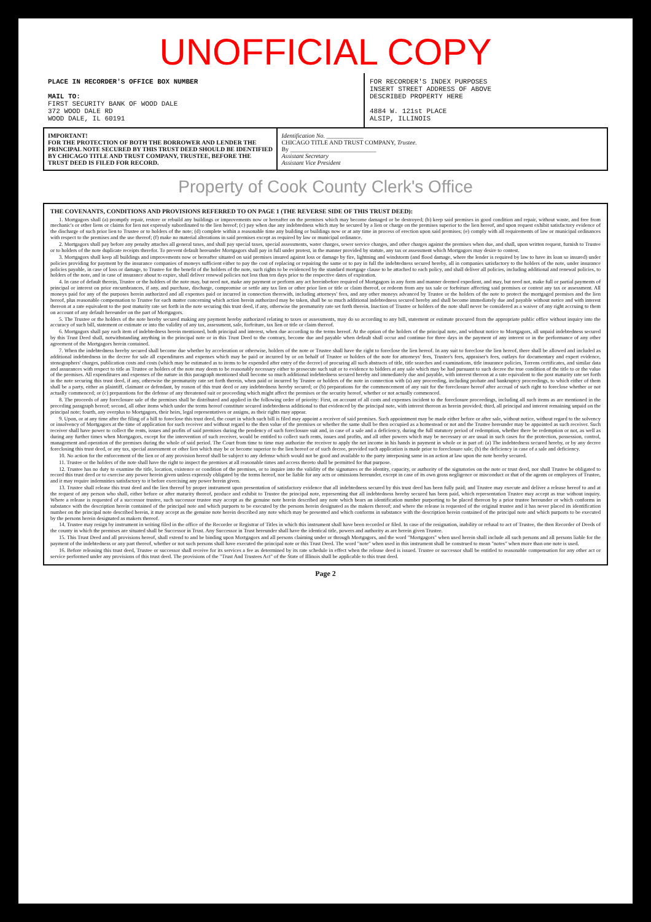UNOFFICIAL COPY
PLACE IN RECORDER'S OFFICE BOX NUMBER
MAIL TO:
FIRST SECURITY BANK OF WOOD DALE
372 WOOD DALE RD
WOOD DALE, IL 60191
FOR RECORDER'S INDEX PURPOSES
INSERT STREET ADDRESS OF ABOVE
DESCRIBED PROPERTY HERE
4884 W. 121st PLACE
ALSIP, ILLINOIS
IMPORTANT!
FOR THE PROTECTION OF BOTH THE BORROWER AND LENDER THE PRINCIPAL NOTE SECURED BY THIS TRUST DEED SHOULD BE IDENTIFIED BY CHICAGO TITLE AND TRUST COMPANY, TRUSTEE, BEFORE THE TRUST DEED IS FILED FOR RECORD.
Identification No. ____________
CHICAGO TITLE AND TRUST COMPANY, Trustee.
By ____________________________
Assistant Secretary
Assistant Vice President
Property of Cook County Clerk's Office
THE COVENANTS, CONDITIONS AND PROVISIONS REFERRED TO ON PAGE 1 (THE REVERSE SIDE OF THIS TRUST DEED):
1. Mortgagors shall (a) promptly repair, restore or rebuild any buildings or improvements now or hereafter on the premises which may become damaged or be destroyed; (b) keep said premises in good condition and repair, without waste, and free from mechanic's or other liens or claims for lien not expressly subordinated to the lien hereof; (c) pay when due any indebtedness which may be secured by a lien or charge on the premises superior to the lien hereof, and upon request exhibit satisfactory evidence of the discharge of such prior lien to Trustee or to holders of the note; (d) complete within a reasonable time any building or buildings now or at any time in process of erection upon said premises; (e) comply with all requirements of law or municipal ordinances with respect to the premises and the use thereof; (f) make no material alterations in said premises except as required by law or municipal ordinance.
2. Mortgagors shall pay before any penalty attaches all general taxes, and shall pay special taxes, special assessments, water charges, sewer service charges, and other charges against the premises when due, and shall, upon written request, furnish to Trustee or to holders of the note duplicate receipts therefor. To prevent default hereunder Mortgagors shall pay in full under protest, in the manner provided by statute, any tax or assessment which Mortgagors may desire to contest.
3. Mortgagors shall keep all buildings and improvements now or hereafter situated on said premises insured against loss or damage by fire, lightning and windstorm (and flood damage, where the lender is required by law to have its loan so insured) under policies providing for payment by the insurance companies of moneys sufficient either to pay the cost of replacing or repairing the same or to pay in full the indebtedness secured hereby, all in companies satisfactory to the holders of the note, under insurance policies payable, in case of loss or damage, to Trustee for the benefit of the holders of the note, such rights to be evidenced by the standard mortgage clause to be attached to each policy, and shall deliver all policies, including additional and renewal policies, to holders of the note, and in case of insurance about to expire, shall deliver renewal policies not less than ten days prior to the respective dates of expiration.
4. In case of default therein, Trustee or the holders of the note may, but need not, make any payment or perform any act hereinbefore required of Mortgagors in any form and manner deemed expedient, and may, but need not, make full or partial payments of principal or interest on prior encumbrances, if any, and purchase, discharge, compromise or settle any tax lien or other prior lien or title or claim thereof, or redeem from any tax sale or forfeiture affecting said premises or contest any tax or assessment. All moneys paid for any of the purposes herein authorized and all expenses paid or incurred in connection therewith, including attorneys' fees, and any other moneys advanced by Trustee or the holders of the note to protect the mortgaged premises and the lien hereof, plus reasonable compensation to Trustee for each matter concerning which action herein authorized may be taken, shall be so much additional indebtedness secured hereby and shall become immediately due and payable without notice and with interest thereon at a rate equivalent to the post maturity rate set forth in the note securing this trust deed, if any, otherwise the prematurity rate set forth therein. Inaction of Trustee or holders of the note shall never be considered as a waiver of any right accruing to them on account of any default hereunder on the part of Mortgagors.
5. The Trustee or the holders of the note hereby secured making any payment hereby authorized relating to taxes or assessments, may do so according to any bill, statement or estimate procured from the appropriate public office without inquiry into the accuracy of such bill, statement or estimate or into the validity of any tax, assessment, sale, forfeiture, tax lien or title or claim thereof.
6. Mortgagors shall pay each item of indebtedness herein mentioned, both principal and interest, when due according to the terms hereof. At the option of the holders of the principal note, and without notice to Mortgagors, all unpaid indebtedness secured by this Trust Deed shall, notwithstanding anything in the principal note or in this Trust Deed to the contrary, become due and payable when default shall occur and continue for three days in the payment of any interest or in the performance of any other agreement of the Mortgagors herein contained.
7. When the indebtedness hereby secured shall become due whether by acceleration or otherwise, holders of the note or Trustee shall have the right to foreclose the lien hereof. In any suit to foreclose the lien hereof, there shall be allowed and included as additional indebtedness in the decree for sale all expenditures and expenses which may be paid or incurred by or on behalf of Trustee or holders of the note for attorneys' fees, Trustee's fees, appraiser's fees, outlays for documentary and expert evidence, stenographers' charges, publication costs and costs (which may be estimated as to items to be expended after entry of the decree) of procuring all such abstracts of title, title searches and examinations, title insurance policies, Torrens certificates, and similar data and assurances with respect to title as Trustee or holders of the note may deem to be reasonably necessary either to prosecute such suit or to evidence to bidders at any sale which may be had pursuant to such decree the true condition of the title to or the value of the premises. All expenditures and expenses of the nature in this paragraph mentioned shall become so much additional indebtedness secured hereby and immediately due and payable, with interest thereon at a rate equivalent to the post maturity rate set forth in the note securing this trust deed, if any, otherwise the prematurity rate set forth therein, when paid or incurred by Trustee or holders of the note in connection with (a) any proceeding, including probate and bankruptcy proceedings, to which either of them shall be a party, either as plaintiff, claimant or defendant, by reason of this trust deed or any indebtedness hereby secured; or (b) preparations for the commencement of any suit for the foreclosure hereof after accrual of such right to foreclose whether or not actually commenced; or (c) preparations for the defense of any threatened suit or proceeding which might affect the premises or the security hereof, whether or not actually commenced.
8. The proceeds of any foreclosure sale of the premises shall be distributed and applied in the following order of priority: First, on account of all costs and expenses incident to the foreclosure proceedings, including all such items as are mentioned in the preceding paragraph hereof; second, all other items which under the terms hereof constitute secured indebtedness additional to that evidenced by the principal note, with interest thereon as herein provided; third, all principal and interest remaining unpaid on the principal note; fourth, any overplus to Mortgagors, their heirs, legal representatives or assigns, as their rights may appear.
9. Upon, or at any time after the filing of a bill to foreclose this trust deed, the court in which such bill is filed may appoint a receiver of said premises. Such appointment may be made either before or after sale, without notice, without regard to the solvency or insolvency of Mortgagors at the time of application for such receiver and without regard to the then value of the premises or whether the same shall be then occupied as a homestead or not and the Trustee hereunder may be appointed as such receiver. Such receiver shall have power to collect the rents, issues and profits of said premises during the pendency of such foreclosure suit and, in case of a sale and a deficiency, during the full statutory period of redemption, whether there be redemption or not, as well as during any further times when Mortgagors, except for the intervention of such receiver, would be entitled to collect such rents, issues and profits, and all other powers which may be necessary or are usual in such cases for the protection, possession, control, management and operation of the premises during the whole of said period. The Court from time to time may authorize the receiver to apply the net income in his hands in payment in whole or in part of: (a) The indebtedness secured hereby, or by any decree foreclosing this trust deed, or any tax, special assessment or other lien which may be or become superior to the lien hereof or of such decree, provided such application is made prior to foreclosure sale; (b) the deficiency in case of a sale and deficiency.
10. No action for the enforcement of the lien or of any provision hereof shall be subject to any defense which would not be good and available to the party interposing same in an action at law upon the note hereby secured.
11. Trustee or the holders of the note shall have the right to inspect the premises at all reasonable times and access thereto shall be permitted for that purpose.
12. Trustee has no duty to examine the title, location, existence or condition of the premises, or to inquire into the validity of the signatures or the identity, capacity, or authority of the signatories on the note or trust deed, nor shall Trustee be obligated to record this trust deed or to exercise any power herein given unless expressly obligated by the terms hereof, nor be liable for any acts or omissions hereunder, except in case of its own gross negligence or misconduct or that of the agents or employees of Trustee, and it may require indemnities satisfactory to it before exercising any power herein given.
13. Trustee shall release this trust deed and the lien thereof by proper instrument upon presentation of satisfactory evidence that all indebtedness secured by this trust deed has been fully paid; and Trustee may execute and deliver a release hereof to and at the request of any person who shall, either before or after maturity thereof, produce and exhibit to Trustee the principal note, representing that all indebtedness hereby secured has been paid, which representation Trustee may accept as true without inquiry. Where a release is requested of a successor trustee, such successor trustee may accept as the genuine note herein described any note which bears an identification number purporting to be placed thereon by a prior trustee hereunder or which conforms in substance with the description herein contained of the principal note and which purports to be executed by the persons herein designated as the makers thereof; and where the release is requested of the original trustee and it has never placed its identification number on the principal note described herein, it may accept as the genuine note herein described any note which may be presented and which conforms in substance with the description herein contained of the principal note and which purports to be executed by the persons herein designated as makers thereof.
14. Trustee may resign by instrument in writing filed in the office of the Recorder or Registrar of Titles in which this instrument shall have been recorded or filed. In case of the resignation, inability or refusal to act of Trustee, the then Recorder of Deeds of the county in which the premises are situated shall be Successor in Trust. Any Successor in Trust hereunder shall have the identical title, powers and authority as are herein given Trustee.
15. This Trust Deed and all provisions hereof, shall extend to and be binding upon Mortgagors and all persons claiming under or through Mortgagors, and the word "Mortgagors" when used herein shall include all such persons and all persons liable for the payment of the indebtedness or any part thereof, whether or not such persons shall have executed the principal note or this Trust Deed. The word "note" when used in this instrument shall be construed to mean "notes" when more than one note is used.
16. Before releasing this trust deed, Trustee or successor shall receive for its services a fee as determined by its rate schedule in effect when the release deed is issued. Trustee or successor shall be entitled to reasonable compensation for any other act or service performed under any provisions of this trust deed. The provisions of the "Trust And Trustees Act" of the State of Illinois shall be applicable to this trust deed.
Page 2